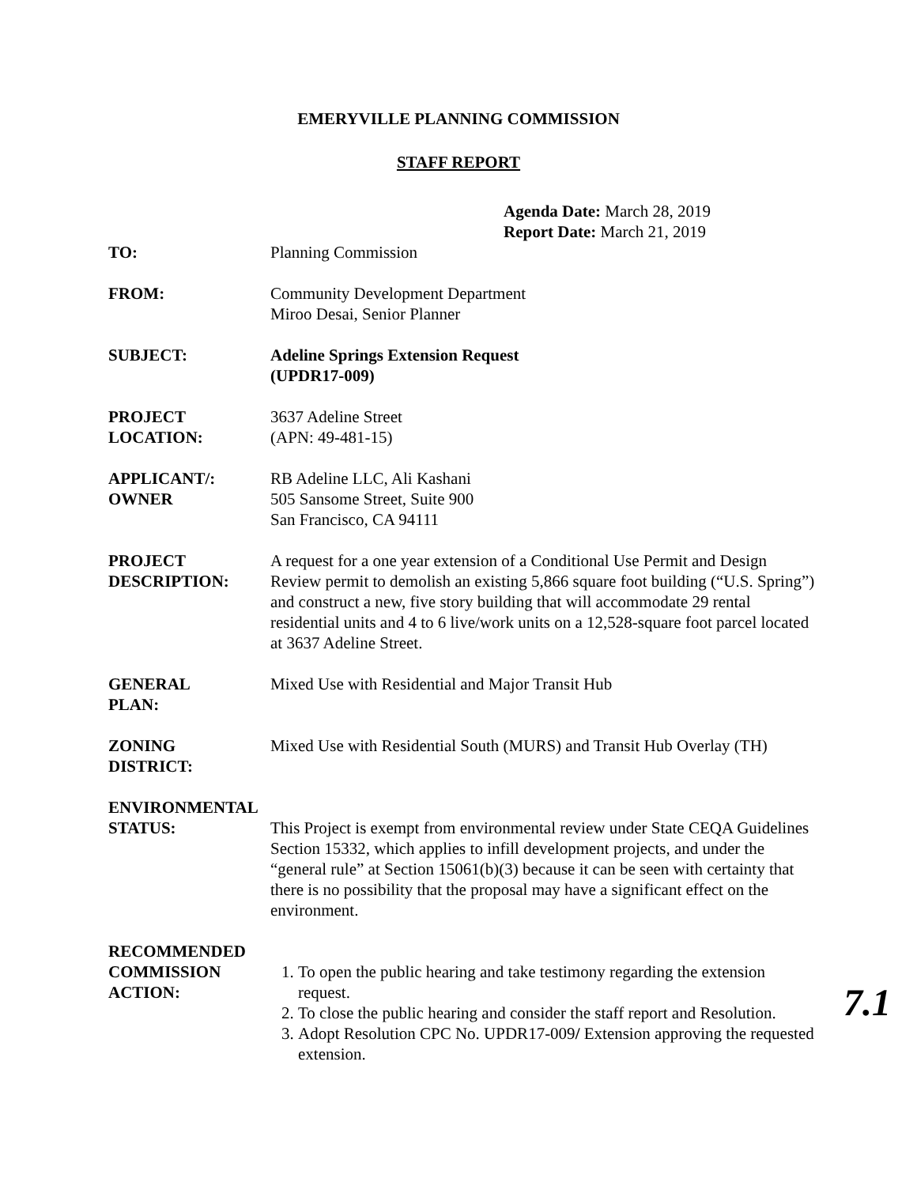EMERYVILLE PLANNING COMMISSION
STAFF REPORT
Agenda Date: March 28, 2019
Report Date: March 21, 2019
TO: Planning Commission
FROM: Community Development Department
Miroo Desai, Senior Planner
SUBJECT: Adeline Springs Extension Request
(UPDR17-009)
PROJECT
LOCATION:
3637 Adeline Street
(APN: 49-481-15)
APPLICANT/:
OWNER
RB Adeline LLC, Ali Kashani
505 Sansome Street, Suite 900
San Francisco, CA 94111
PROJECT
DESCRIPTION:
A request for a one year extension of a Conditional Use Permit and Design Review permit to demolish an existing 5,866 square foot building (“U.S. Spring”) and construct a new, five story building that will accommodate 29 rental residential units and 4 to 6 live/work units on a 12,528-square foot parcel located at 3637 Adeline Street.
GENERAL
PLAN:
Mixed Use with Residential and Major Transit Hub
ZONING
DISTRICT:
Mixed Use with Residential South (MURS) and Transit Hub Overlay (TH)
ENVIRONMENTAL
STATUS: This Project is exempt from environmental review under State CEQA Guidelines Section 15332, which applies to infill development projects, and under the “general rule” at Section 15061(b)(3) because it can be seen with certainty that there is no possibility that the proposal may have a significant effect on the environment.
RECOMMENDED
COMMISSION
ACTION:
1. To open the public hearing and take testimony regarding the extension request.
2. To close the public hearing and consider the staff report and Resolution.
3. Adopt Resolution CPC No. UPDR17-009/ Extension approving the requested extension.
7.1